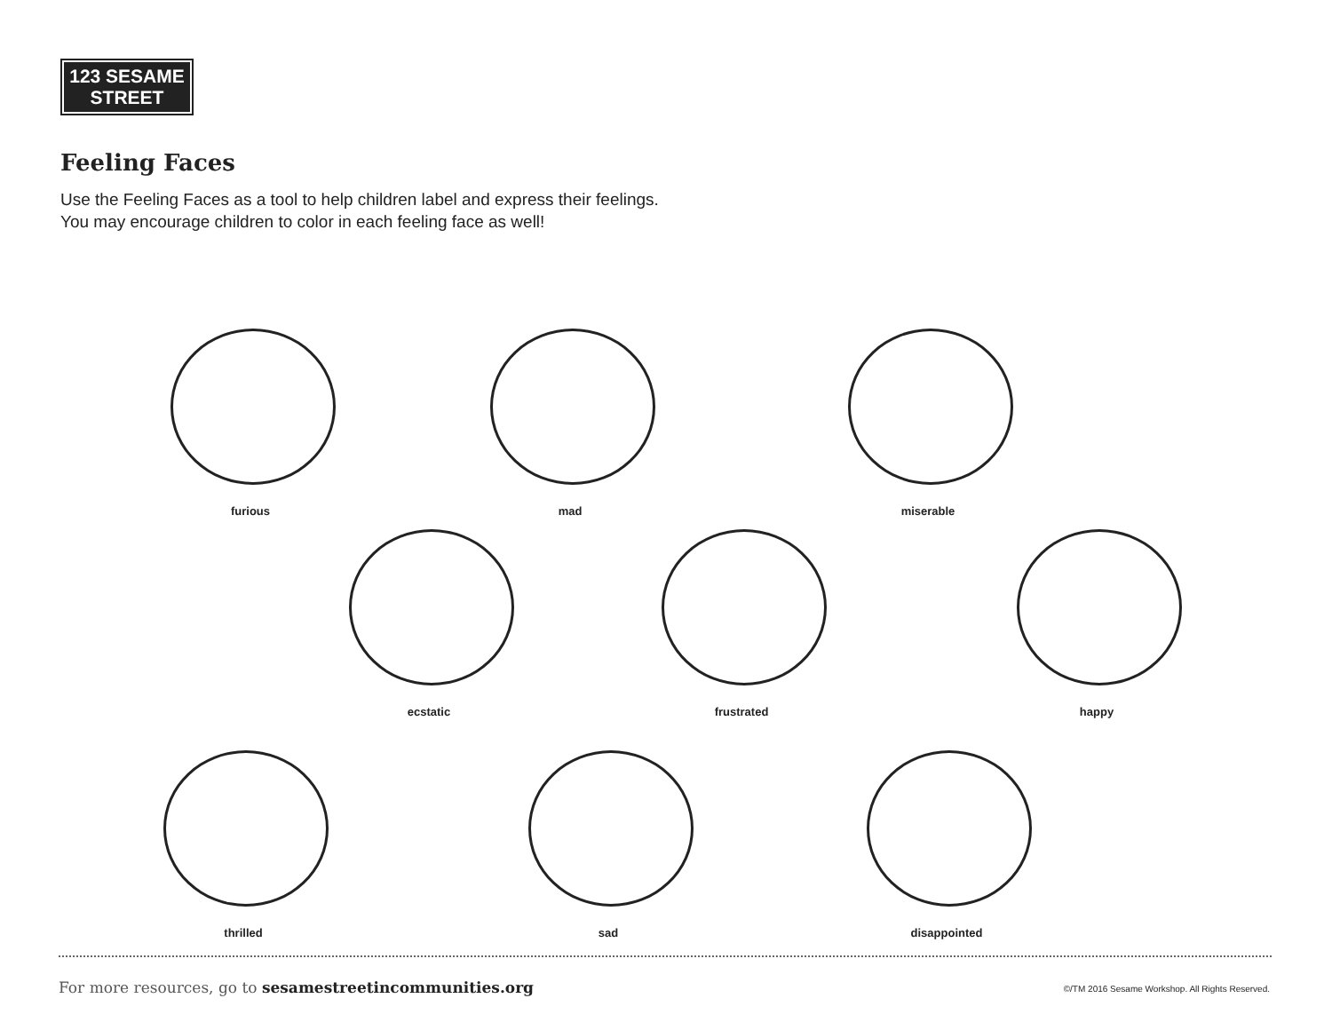123 SESAME STREET
Feeling Faces
Use the Feeling Faces as a tool to help children label and express their feelings.
You may encourage children to color in each feeling face as well!
furious mad miserable
ecstatic frustrated happy
thrilled sad disappointed
For more resources, go to sesamestreetincommunities.org
©/TM 2016 Sesame Workshop. All Rights Reserved.